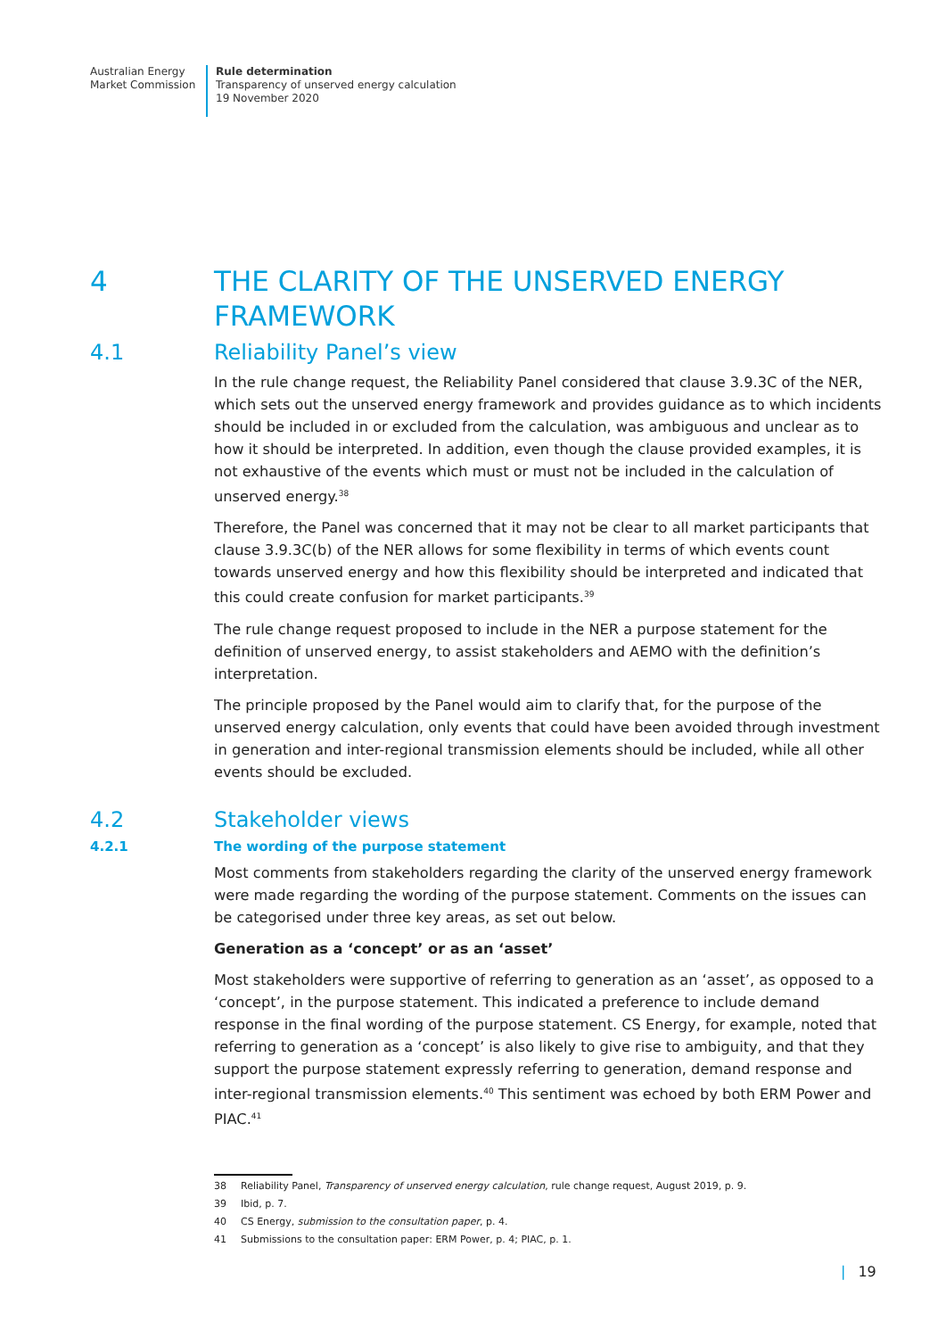Australian Energy
Market Commission
Rule determination
Transparency of unserved energy calculation
19 November 2020
4 THE CLARITY OF THE UNSERVED ENERGY
FRAMEWORK
4.1 Reliability Panel’s view
In the rule change request, the Reliability Panel considered that clause 3.9.3C of the NER, which sets out the unserved energy framework and provides guidance as to which incidents should be included in or excluded from the calculation, was ambiguous and unclear as to how it should be interpreted. In addition, even though the clause provided examples, it is not exhaustive of the events which must or must not be included in the calculation of unserved energy.<sup>38</sup>
Therefore, the Panel was concerned that it may not be clear to all market participants that clause 3.9.3C(b) of the NER allows for some flexibility in terms of which events count towards unserved energy and how this flexibility should be interpreted and indicated that this could create confusion for market participants.<sup>39</sup>
The rule change request proposed to include in the NER a purpose statement for the definition of unserved energy, to assist stakeholders and AEMO with the definition’s interpretation.
The principle proposed by the Panel would aim to clarify that, for the purpose of the unserved energy calculation, only events that could have been avoided through investment in generation and inter-regional transmission elements should be included, while all other events should be excluded.
4.2 Stakeholder views
4.2.1 The wording of the purpose statement
Most comments from stakeholders regarding the clarity of the unserved energy framework were made regarding the wording of the purpose statement. Comments on the issues can be categorised under three key areas, as set out below.
Generation as a ‘concept’ or as an ‘asset’
Most stakeholders were supportive of referring to generation as an ‘asset’, as opposed to a ‘concept’, in the purpose statement. This indicated a preference to include demand response in the final wording of the purpose statement. CS Energy, for example, noted that referring to generation as a ‘concept’ is also likely to give rise to ambiguity, and that they support the purpose statement expressly referring to generation, demand response and inter-regional transmission elements.<sup>40</sup> This sentiment was echoed by both ERM Power and PIAC.<sup>41</sup>
38 Reliability Panel, Transparency of unserved energy calculation, rule change request, August 2019, p. 9.
39 Ibid, p. 7.
40 CS Energy, submission to the consultation paper, p. 4.
41 Submissions to the consultation paper: ERM Power, p. 4; PIAC, p. 1.
| 19